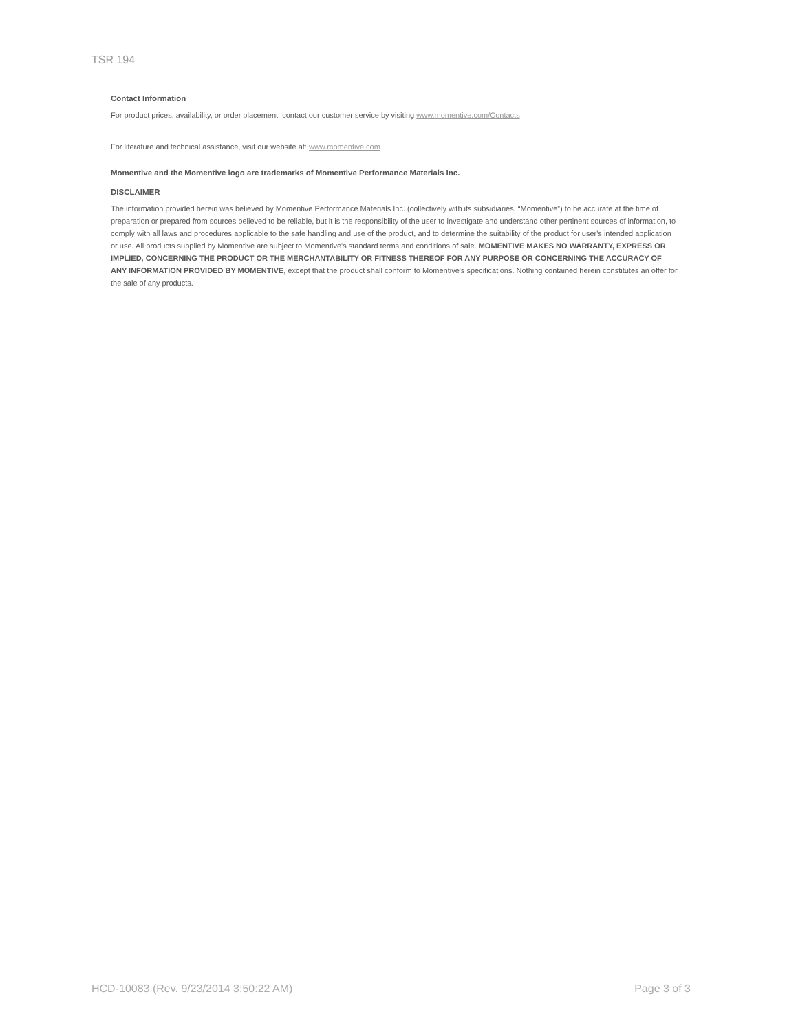TSR 194
Contact Information
For product prices, availability, or order placement, contact our customer service by visiting www.momentive.com/Contacts
For literature and technical assistance, visit our website at: www.momentive.com
Momentive and the Momentive logo are trademarks of Momentive Performance Materials Inc.
DISCLAIMER
The information provided herein was believed by Momentive Performance Materials Inc. (collectively with its subsidiaries, “Momentive”) to be accurate at the time of preparation or prepared from sources believed to be reliable, but it is the responsibility of the user to investigate and understand other pertinent sources of information, to comply with all laws and procedures applicable to the safe handling and use of the product, and to determine the suitability of the product for user's intended application or use. All products supplied by Momentive are subject to Momentive's standard terms and conditions of sale. MOMENTIVE MAKES NO WARRANTY, EXPRESS OR IMPLIED, CONCERNING THE PRODUCT OR THE MERCHANTABILITY OR FITNESS THEREOF FOR ANY PURPOSE OR CONCERNING THE ACCURACY OF ANY INFORMATION PROVIDED BY MOMENTIVE, except that the product shall conform to Momentive's specifications. Nothing contained herein constitutes an offer for the sale of any products.
HCD-10083 (Rev. 9/23/2014 3:50:22 AM) Page 3 of 3